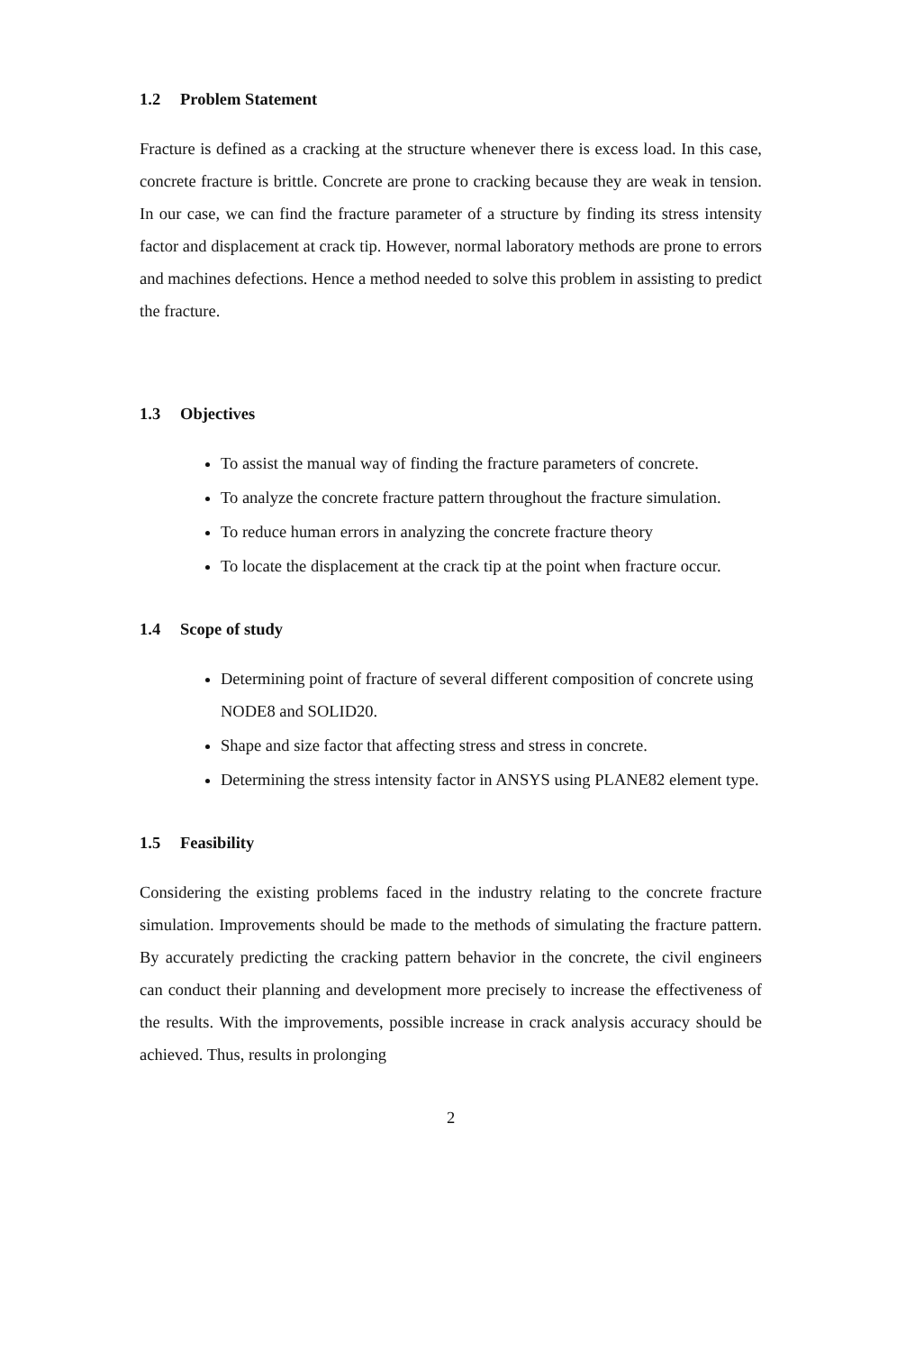1.2 Problem Statement
Fracture is defined as a cracking at the structure whenever there is excess load. In this case, concrete fracture is brittle. Concrete are prone to cracking because they are weak in tension. In our case, we can find the fracture parameter of a structure by finding its stress intensity factor and displacement at crack tip. However, normal laboratory methods are prone to errors and machines defections. Hence a method needed to solve this problem in assisting to predict the fracture.
1.3 Objectives
To assist the manual way of finding the fracture parameters of concrete.
To analyze the concrete fracture pattern throughout the fracture simulation.
To reduce human errors in analyzing the concrete fracture theory
To locate the displacement at the crack tip at the point when fracture occur.
1.4 Scope of study
Determining point of fracture of several different composition of concrete using NODE8 and SOLID20.
Shape and size factor that affecting stress and stress in concrete.
Determining the stress intensity factor in ANSYS using PLANE82 element type.
1.5 Feasibility
Considering the existing problems faced in the industry relating to the concrete fracture simulation. Improvements should be made to the methods of simulating the fracture pattern. By accurately predicting the cracking pattern behavior in the concrete, the civil engineers can conduct their planning and development more precisely to increase the effectiveness of the results. With the improvements, possible increase in crack analysis accuracy should be achieved. Thus, results in prolonging
2